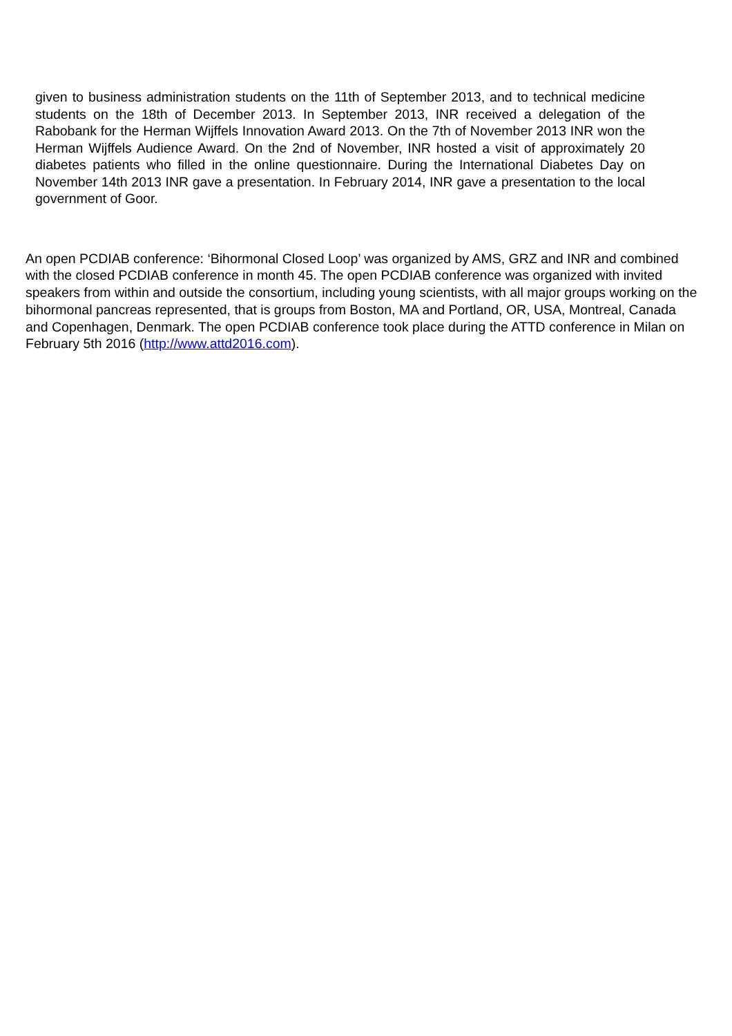given to business administration students on the 11th of September 2013, and to technical medicine students on the 18th of December 2013. In September 2013, INR received a delegation of the Rabobank for the Herman Wijffels Innovation Award 2013. On the 7th of November 2013 INR won the Herman Wijffels Audience Award. On the 2nd of November, INR hosted a visit of approximately 20 diabetes patients who filled in the online questionnaire. During the International Diabetes Day on November 14th 2013 INR gave a presentation. In February 2014, INR gave a presentation to the local government of Goor.
An open PCDIAB conference: ‘Bihormonal Closed Loop’ was organized by AMS, GRZ and INR and combined with the closed PCDIAB conference in month 45. The open PCDIAB conference was organized with invited speakers from within and outside the consortium, including young scientists, with all major groups working on the bihormonal pancreas represented, that is groups from Boston, MA and Portland, OR, USA, Montreal, Canada and Copenhagen, Denmark. The open PCDIAB conference took place during the ATTD conference in Milan on February 5th 2016 (http://www.attd2016.com).